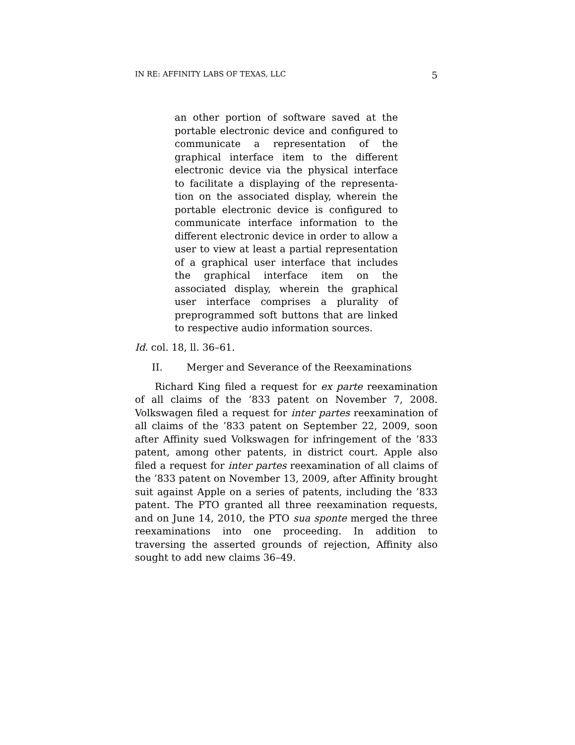IN RE: AFFINITY LABS OF TEXAS, LLC 5
an other portion of software saved at the portable electronic device and configured to communicate a representation of the graphical interface item to the different electronic device via the physical interface to facilitate a displaying of the representa­tion on the associated display, wherein the portable electronic device is configured to communicate interface information to the different electronic device in order to allow a user to view at least a partial represen­tation of a graphical user interface that includes the graphical interface item on the associated display, wherein the graph­ical user interface comprises a plurality of preprogrammed soft buttons that are linked to respective audio information sources.
Id. col. 18, ll. 36–61.
II. Merger and Severance of the Reexaminations
Richard King filed a request for ex parte reexamina­tion of all claims of the ’833 patent on November 7, 2008. Volkswagen filed a request for inter partes reexamination of all claims of the ’833 patent on September 22, 2009, soon after Affinity sued Volkswagen for infringement of the ’833 patent, among other patents, in district court. Apple also filed a request for inter partes reexamination of all claims of the ’833 patent on November 13, 2009, after Affinity brought suit against Apple on a series of patents, including the ’833 patent. The PTO granted all three reexamination requests, and on June 14, 2010, the PTO sua sponte merged the three reexaminations into one proceeding. In addition to traversing the asserted grounds of rejection, Affinity also sought to add new claims 36–49.